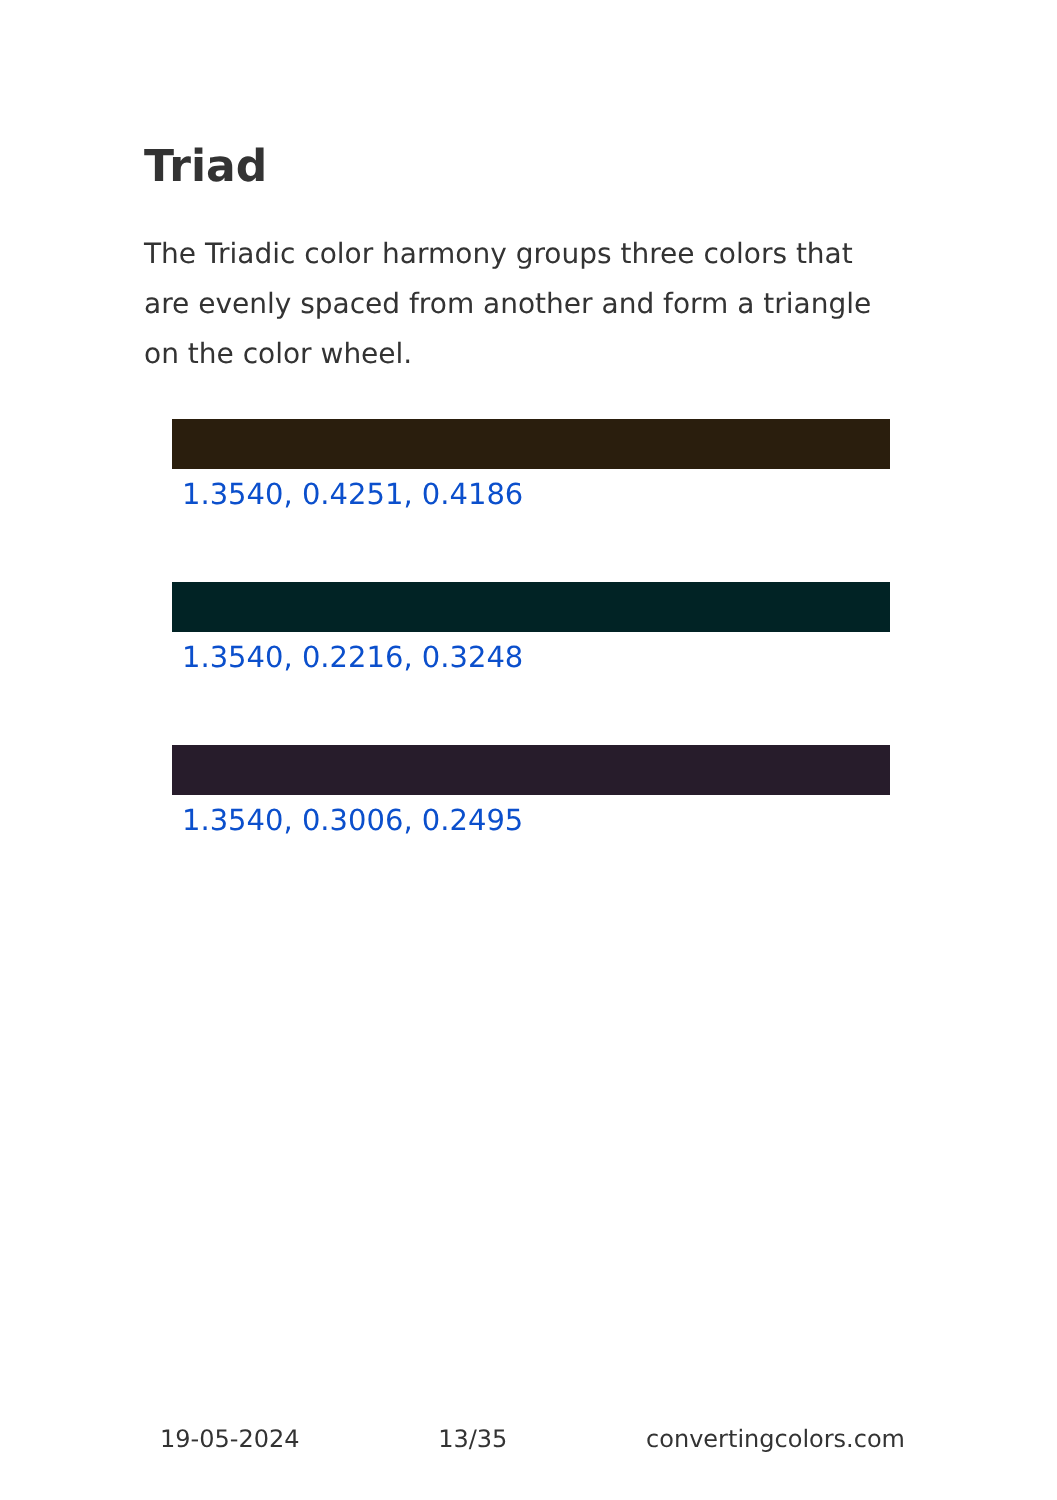Triad
The Triadic color harmony groups three colors that are evenly spaced from another and form a triangle on the color wheel.
1.3540, 0.4251, 0.4186
1.3540, 0.2216, 0.3248
1.3540, 0.3006, 0.2495
19-05-2024 13/35 convertingcolors.com